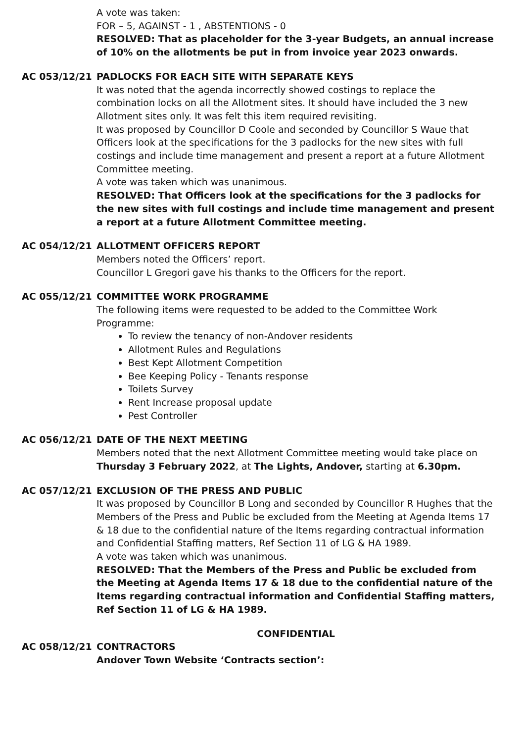A vote was taken:
FOR – 5, AGAINST - 1 , ABSTENTIONS - 0
RESOLVED: That as placeholder for the 3-year Budgets, an annual increase of 10% on the allotments be put in from invoice year 2023 onwards.
AC 053/12/21 PADLOCKS FOR EACH SITE WITH SEPARATE KEYS
It was noted that the agenda incorrectly showed costings to replace the combination locks on all the Allotment sites. It should have included the 3 new Allotment sites only. It was felt this item required revisiting.
It was proposed by Councillor D Coole and seconded by Councillor S Waue that Officers look at the specifications for the 3 padlocks for the new sites with full costings and include time management and present a report at a future Allotment Committee meeting.
A vote was taken which was unanimous.
RESOLVED: That Officers look at the specifications for the 3 padlocks for the new sites with full costings and include time management and present a report at a future Allotment Committee meeting.
AC 054/12/21 ALLOTMENT OFFICERS REPORT
Members noted the Officers’ report.
Councillor L Gregori gave his thanks to the Officers for the report.
AC 055/12/21 COMMITTEE WORK PROGRAMME
The following items were requested to be added to the Committee Work Programme:
To review the tenancy of non-Andover residents
Allotment Rules and Regulations
Best Kept Allotment Competition
Bee Keeping Policy - Tenants response
Toilets Survey
Rent Increase proposal update
Pest Controller
AC 056/12/21 DATE OF THE NEXT MEETING
Members noted that the next Allotment Committee meeting would take place on Thursday 3 February 2022, at The Lights, Andover, starting at 6.30pm.
AC 057/12/21 EXCLUSION OF THE PRESS AND PUBLIC
It was proposed by Councillor B Long and seconded by Councillor R Hughes that the Members of the Press and Public be excluded from the Meeting at Agenda Items 17 & 18 due to the confidential nature of the Items regarding contractual information and Confidential Staffing matters, Ref Section 11 of LG & HA 1989.
A vote was taken which was unanimous.
RESOLVED: That the Members of the Press and Public be excluded from the Meeting at Agenda Items 17 & 18 due to the confidential nature of the Items regarding contractual information and Confidential Staffing matters, Ref Section 11 of LG & HA 1989.
CONFIDENTIAL
AC 058/12/21 CONTRACTORS
Andover Town Website ‘Contracts section’: